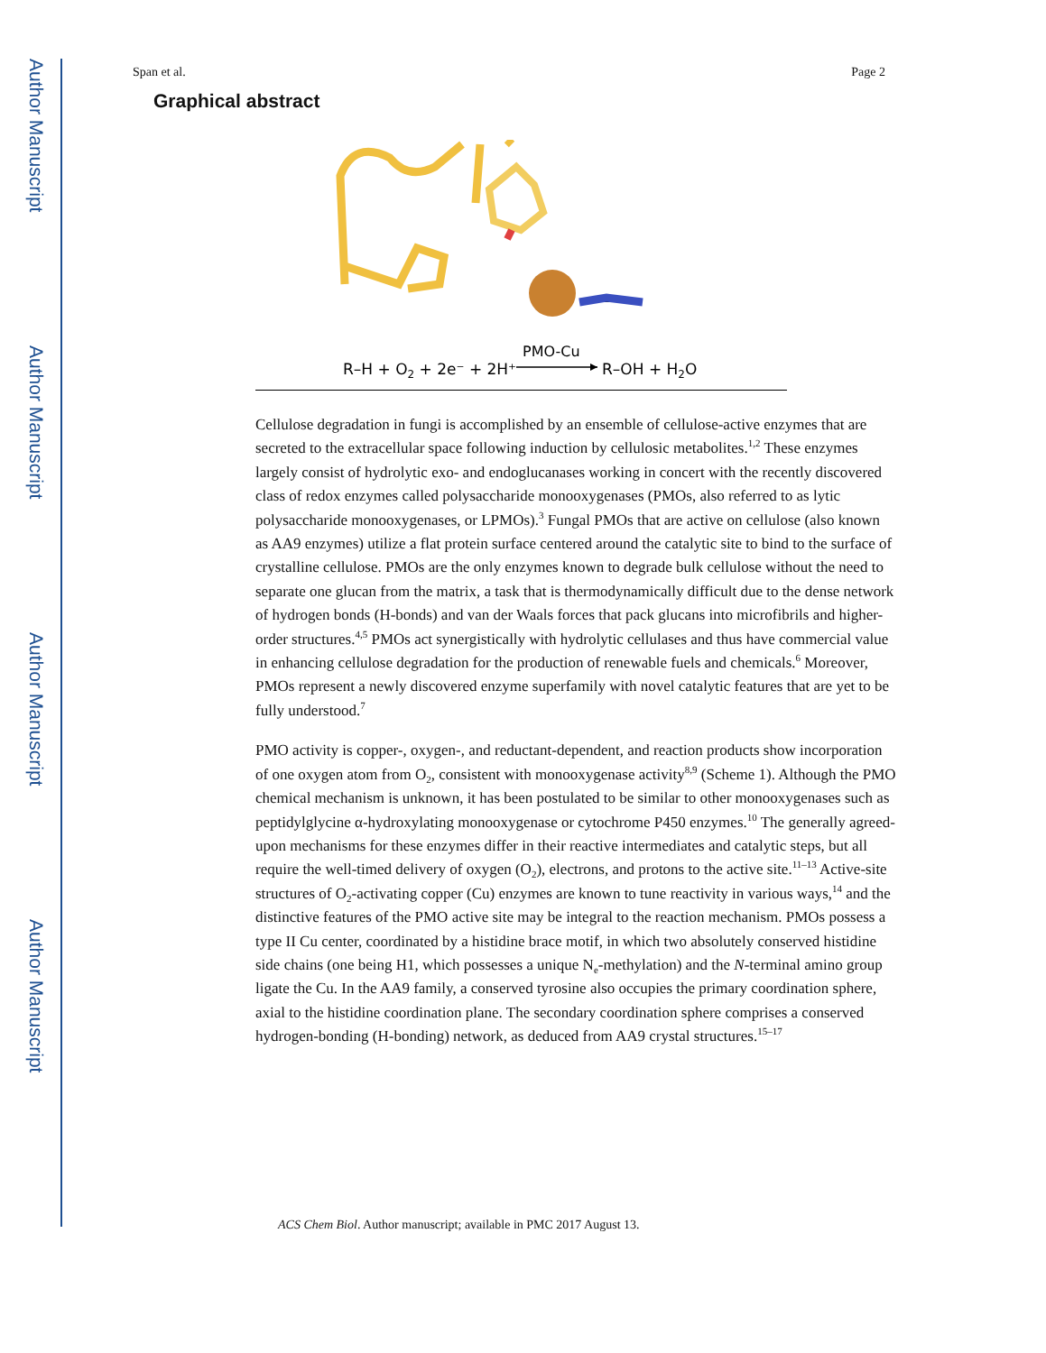Author Manuscript
Author Manuscript
Author Manuscript
Author Manuscript
Span et al. Page 2
Graphical abstract
R–H + O2 + 2e⁻ + 2H⁺
PMO-Cu
R–OH + H2O
Cellulose degradation in fungi is accomplished by an ensemble of cellulose-active enzymes that are secreted to the extracellular space following induction by cellulosic metabolites.<sup>1,2</sup> These enzymes largely consist of hydrolytic exo- and endoglucanases working in concert with the recently discovered class of redox enzymes called polysaccharide monooxygenases (PMOs, also referred to as lytic polysaccharide monooxygenases, or LPMOs).<sup>3</sup> Fungal PMOs that are active on cellulose (also known as AA9 enzymes) utilize a flat protein surface centered around the catalytic site to bind to the surface of crystalline cellulose. PMOs are the only enzymes known to degrade bulk cellulose without the need to separate one glucan from the matrix, a task that is thermodynamically difficult due to the dense network of hydrogen bonds (H-bonds) and van der Waals forces that pack glucans into microfibrils and higher-order structures.<sup>4,5</sup> PMOs act synergistically with hydrolytic cellulases and thus have commercial value in enhancing cellulose degradation for the production of renewable fuels and chemicals.<sup>6</sup> Moreover, PMOs represent a newly discovered enzyme superfamily with novel catalytic features that are yet to be fully understood.<sup>7</sup>
PMO activity is copper-, oxygen-, and reductant-dependent, and reaction products show incorporation of one oxygen atom from O<sub>2</sub>, consistent with monooxygenase activity<sup>8,9</sup> (Scheme 1). Although the PMO chemical mechanism is unknown, it has been postulated to be similar to other monooxygenases such as peptidylglycine α-hydroxylating monooxygenase or cytochrome P450 enzymes.<sup>10</sup> The generally agreed-upon mechanisms for these enzymes differ in their reactive intermediates and catalytic steps, but all require the well-timed delivery of oxygen (O<sub>2</sub>), electrons, and protons to the active site.<sup>11–13</sup> Active-site structures of O<sub>2</sub>-activating copper (Cu) enzymes are known to tune reactivity in various ways,<sup>14</sup> and the distinctive features of the PMO active site may be integral to the reaction mechanism. PMOs possess a type II Cu center, coordinated by a histidine brace motif, in which two absolutely conserved histidine side chains (one being H1, which possesses a unique N<sub>e</sub>-methylation) and the N-terminal amino group ligate the Cu. In the AA9 family, a conserved tyrosine also occupies the primary coordination sphere, axial to the histidine coordination plane. The secondary coordination sphere comprises a conserved hydrogen-bonding (H-bonding) network, as deduced from AA9 crystal structures.<sup>15–17</sup>
ACS Chem Biol. Author manuscript; available in PMC 2017 August 13.